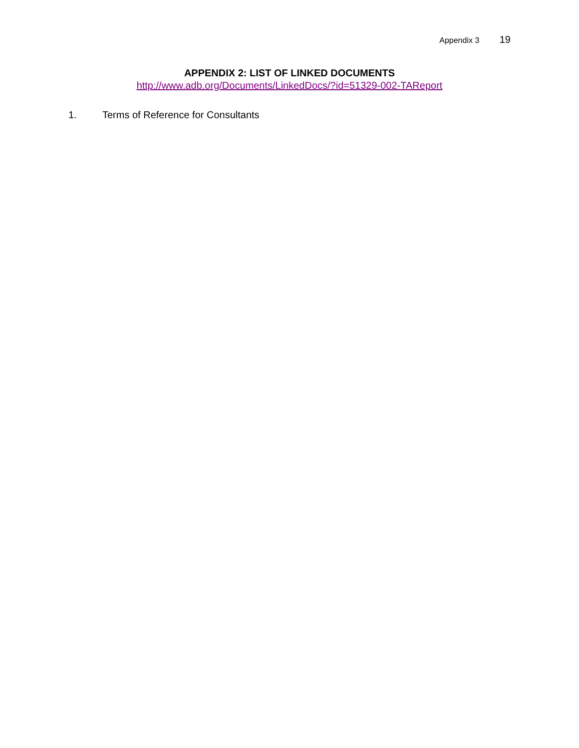Appendix 3 19
APPENDIX 2: LIST OF LINKED DOCUMENTS
http://www.adb.org/Documents/LinkedDocs/?id=51329-002-TAReport
1. Terms of Reference for Consultants